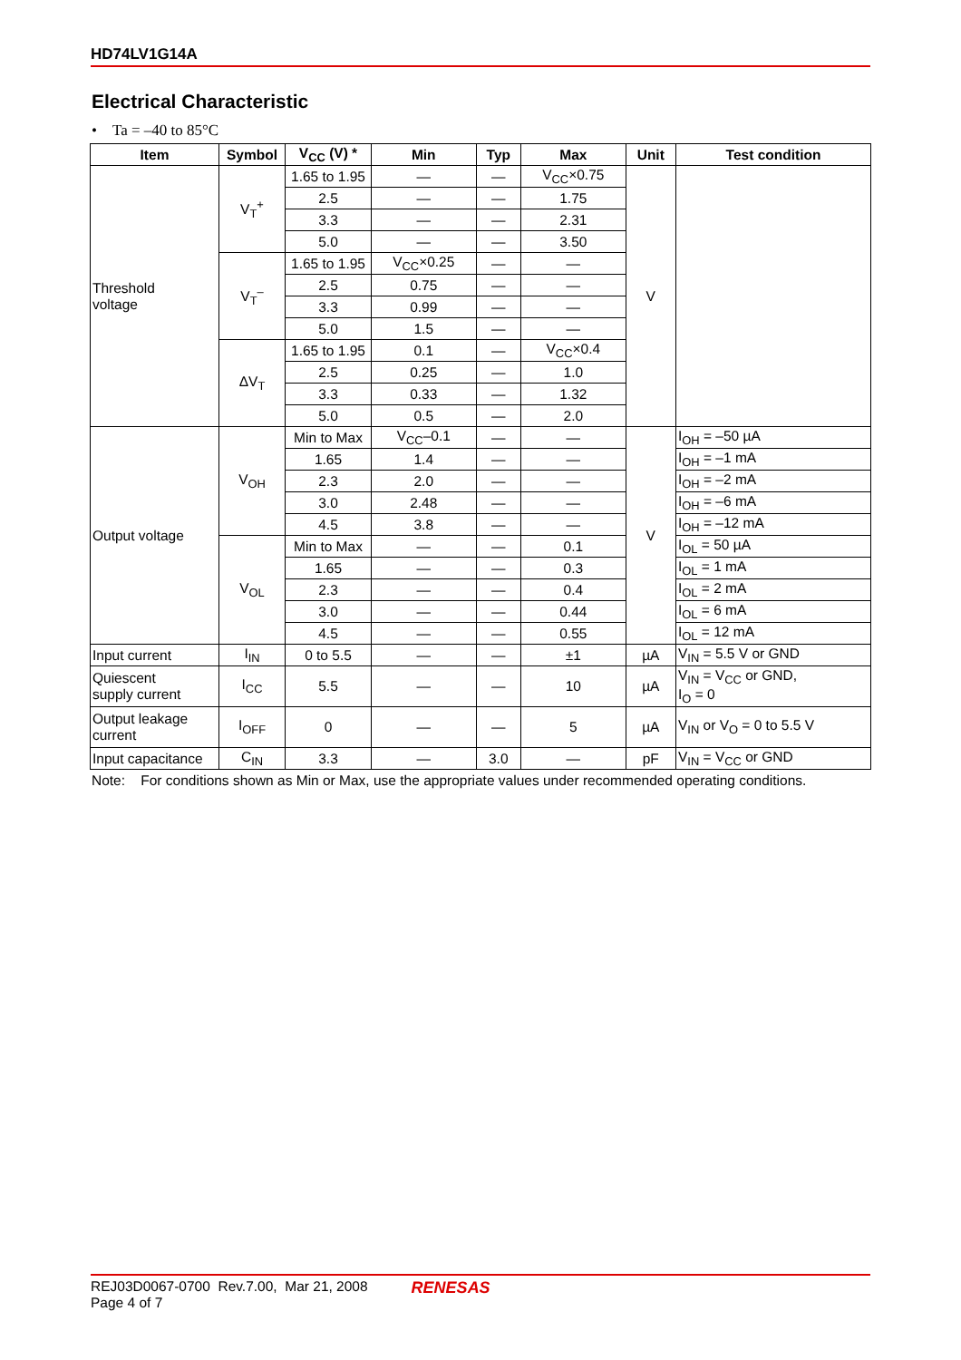HD74LV1G14A
Electrical Characteristic
• Ta = –40 to 85°C
| Item | Symbol | V<sub>CC</sub> (V) * | Min | Typ | Max | Unit | Test condition |
| --- | --- | --- | --- | --- | --- | --- | --- |
| Threshold voltage | V<sub>T</sub><sup>+</sup> | 1.65 to 1.95 | — | — | V<sub>CC</sub>×0.75 | V | |
| | | 2.5 | — | — | 1.75 | | |
| | | 3.3 | — | — | 2.31 | | |
| | | 5.0 | — | — | 3.50 | | |
| | V<sub>T</sub><sup>–</sup> | 1.65 to 1.95 | V<sub>CC</sub>×0.25 | — | — | | |
| | | 2.5 | 0.75 | — | — | | |
| | | 3.3 | 0.99 | — | — | | |
| | | 5.0 | 1.5 | — | — | | |
| | ΔV<sub>T</sub> | 1.65 to 1.95 | 0.1 | — | V<sub>CC</sub>×0.4 | | |
| | | 2.5 | 0.25 | — | 1.0 | | |
| | | 3.3 | 0.33 | — | 1.32 | | |
| | | 5.0 | 0.5 | — | 2.0 | | |
| Output voltage | V<sub>OH</sub> | Min to Max | V<sub>CC</sub>–0.1 | — | — | V | I<sub>OH</sub> = –50 µA |
| | | 1.65 | 1.4 | — | — | | I<sub>OH</sub> = –1 mA |
| | | 2.3 | 2.0 | — | — | | I<sub>OH</sub> = –2 mA |
| | | 3.0 | 2.48 | — | — | | I<sub>OH</sub> = –6 mA |
| | | 4.5 | 3.8 | — | — | | I<sub>OH</sub> = –12 mA |
| | V<sub>OL</sub> | Min to Max | — | — | 0.1 | | I<sub>OL</sub> = 50 µA |
| | | 1.65 | — | — | 0.3 | | I<sub>OL</sub> = 1 mA |
| | | 2.3 | — | — | 0.4 | | I<sub>OL</sub> = 2 mA |
| | | 3.0 | — | — | 0.44 | | I<sub>OL</sub> = 6 mA |
| | | 4.5 | — | — | 0.55 | | I<sub>OL</sub> = 12 mA |
| Input current | I<sub>IN</sub> | 0 to 5.5 | — | — | ±1 | µA | V<sub>IN</sub> = 5.5 V or GND |
| Quiescent supply current | I<sub>CC</sub> | 5.5 | — | — | 10 | µA | V<sub>IN</sub> = V<sub>CC</sub> or GND, I<sub>O</sub> = 0 |
| Output leakage current | I<sub>OFF</sub> | 0 | — | — | 5 | µA | V<sub>IN</sub> or V<sub>O</sub> = 0 to 5.5 V |
| Input capacitance | C<sub>IN</sub> | 3.3 | — | 3.0 | — | pF | V<sub>IN</sub> = V<sub>CC</sub> or GND |
Note: For conditions shown as Min or Max, use the appropriate values under recommended operating conditions.
REJ03D0067-0700 Rev.7.00, Mar 21, 2008
Page 4 of 7
RENESAS